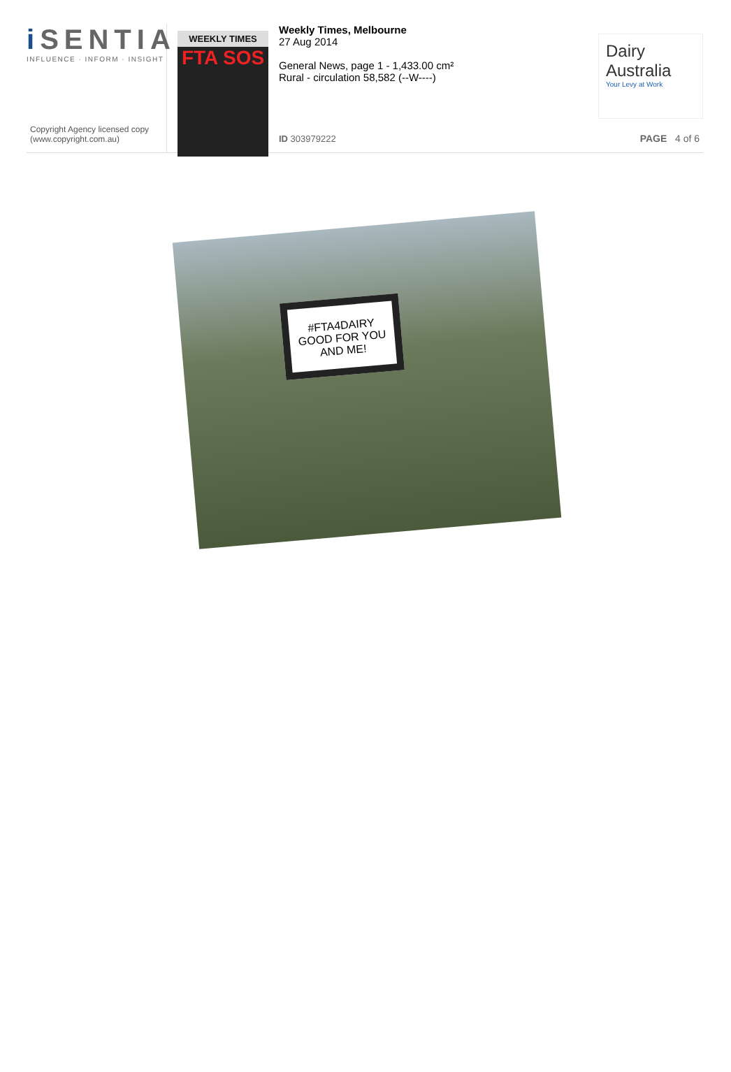i SENTIA
INFLUENCE · INFORM · INSIGHT
Copyright Agency licensed copy
(www.copyright.com.au)
WEEKLY TIMES
FTA SOS
Weekly Times, Melbourne
27 Aug 2014
General News, page 1 - 1,433.00 cm²
Rural - circulation 58,582 (--W----)
ID 303979222
Dairy
Australia
Your Levy at Work
PAGE 4 of 6
#FTA4DAIRY
GOOD FOR YOU
AND ME!